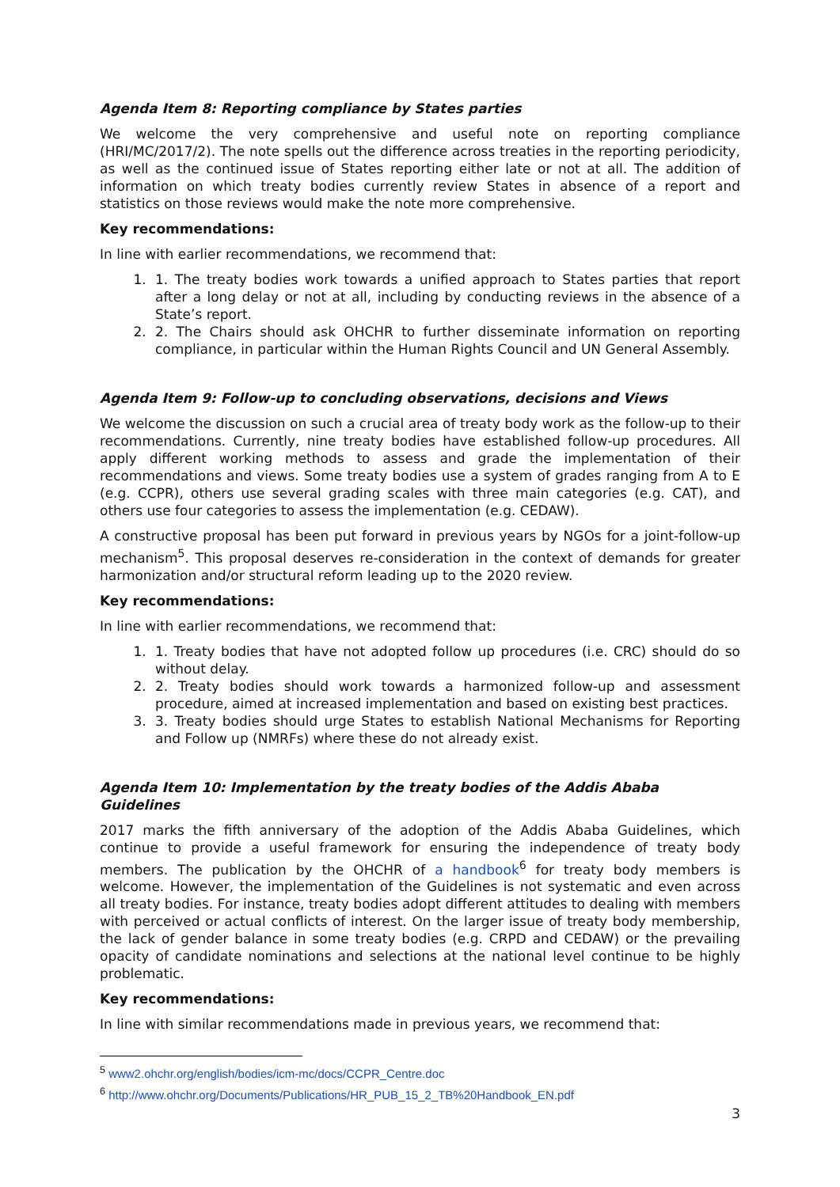Agenda Item 8: Reporting compliance by States parties
We welcome the very comprehensive and useful note on reporting compliance (HRI/MC/2017/2). The note spells out the difference across treaties in the reporting periodicity, as well as the continued issue of States reporting either late or not at all. The addition of information on which treaty bodies currently review States in absence of a report and statistics on those reviews would make the note more comprehensive.
Key recommendations:
In line with earlier recommendations, we recommend that:
1. 1. The treaty bodies work towards a unified approach to States parties that report after a long delay or not at all, including by conducting reviews in the absence of a State’s report.
2. 2. The Chairs should ask OHCHR to further disseminate information on reporting compliance, in particular within the Human Rights Council and UN General Assembly.
Agenda Item 9: Follow-up to concluding observations, decisions and Views
We welcome the discussion on such a crucial area of treaty body work as the follow-up to their recommendations. Currently, nine treaty bodies have established follow-up procedures. All apply different working methods to assess and grade the implementation of their recommendations and views. Some treaty bodies use a system of grades ranging from A to E (e.g. CCPR), others use several grading scales with three main categories (e.g. CAT), and others use four categories to assess the implementation (e.g. CEDAW).
A constructive proposal has been put forward in previous years by NGOs for a joint-follow-up mechanism<sup>5</sup>. This proposal deserves re-consideration in the context of demands for greater harmonization and/or structural reform leading up to the 2020 review.
Key recommendations:
In line with earlier recommendations, we recommend that:
1. 1. Treaty bodies that have not adopted follow up procedures (i.e. CRC) should do so without delay.
2. 2. Treaty bodies should work towards a harmonized follow-up and assessment procedure, aimed at increased implementation and based on existing best practices.
3. 3. Treaty bodies should urge States to establish National Mechanisms for Reporting and Follow up (NMRFs) where these do not already exist.
Agenda Item 10: Implementation by the treaty bodies of the Addis Ababa Guidelines
2017 marks the fifth anniversary of the adoption of the Addis Ababa Guidelines, which continue to provide a useful framework for ensuring the independence of treaty body members. The publication by the OHCHR of a handbook<sup>6</sup> for treaty body members is welcome. However, the implementation of the Guidelines is not systematic and even across all treaty bodies. For instance, treaty bodies adopt different attitudes to dealing with members with perceived or actual conflicts of interest. On the larger issue of treaty body membership, the lack of gender balance in some treaty bodies (e.g. CRPD and CEDAW) or the prevailing opacity of candidate nominations and selections at the national level continue to be highly problematic.
Key recommendations:
In line with similar recommendations made in previous years, we recommend that:
<sup>5</sup> www2.ohchr.org/english/bodies/icm-mc/docs/CCPR_Centre.doc
<sup>6</sup> http://www.ohchr.org/Documents/Publications/HR_PUB_15_2_TB%20Handbook_EN.pdf
3